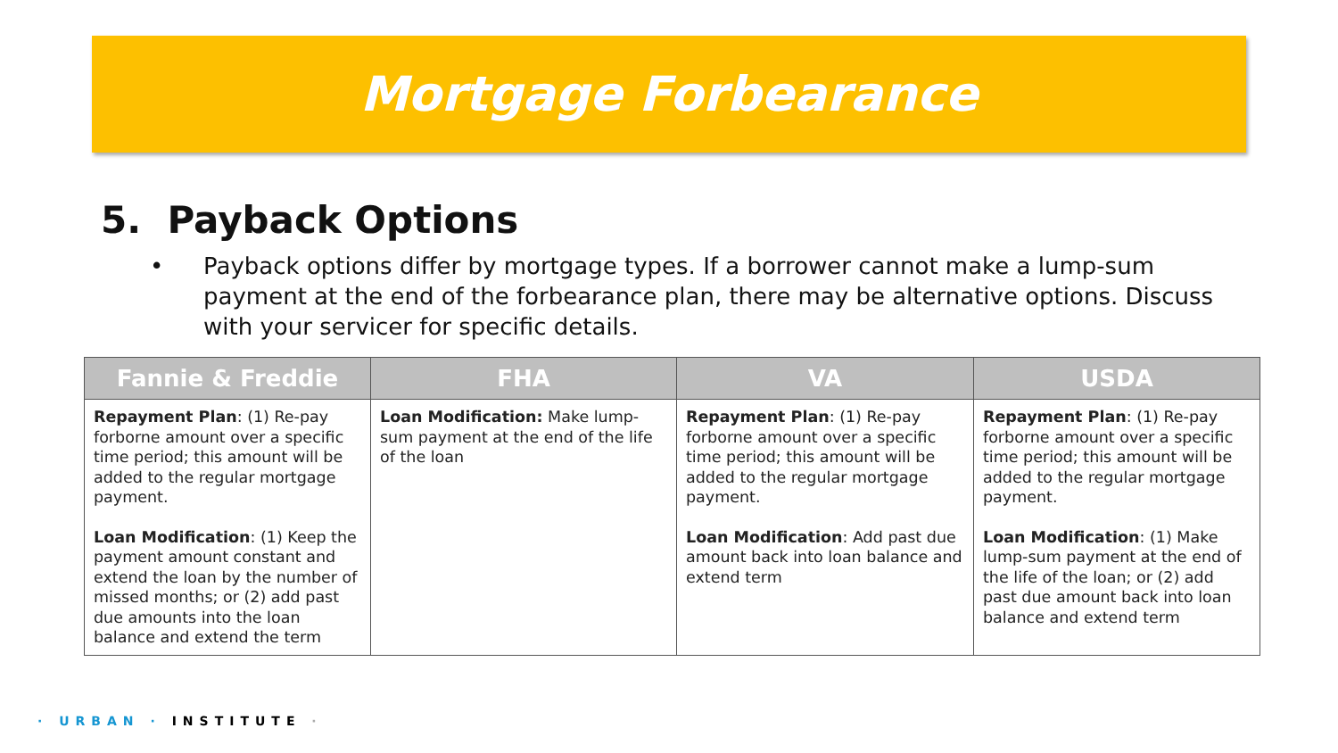Mortgage Forbearance
5. Payback Options
• Payback options differ by mortgage types. If a borrower cannot make a lump-sum payment at the end of the forbearance plan, there may be alternative options. Discuss with your servicer for specific details.
| Fannie & Freddie | FHA | VA | USDA |
| --- | --- | --- | --- |
| Repayment Plan : (1) Re-pay forborne amount over a specific time period; this amount will be added to the regular mortgage payment. Loan Modification : (1) Keep the payment amount constant and extend the loan by the number of missed months; or (2) add past due amounts into the loan balance and extend the term | Loan Modification: Make lump-sum payment at the end of the life of the loan | Repayment Plan : (1) Re-pay forborne amount over a specific time period; this amount will be added to the regular mortgage payment. Loan Modification : Add past due amount back into loan balance and extend term | Repayment Plan : (1) Re-pay forborne amount over a specific time period; this amount will be added to the regular mortgage payment. Loan Modification : (1) Make lump-sum payment at the end of the life of the loan; or (2) add past due amount back into loan balance and extend term |
· URBAN · INSTITUTE ·